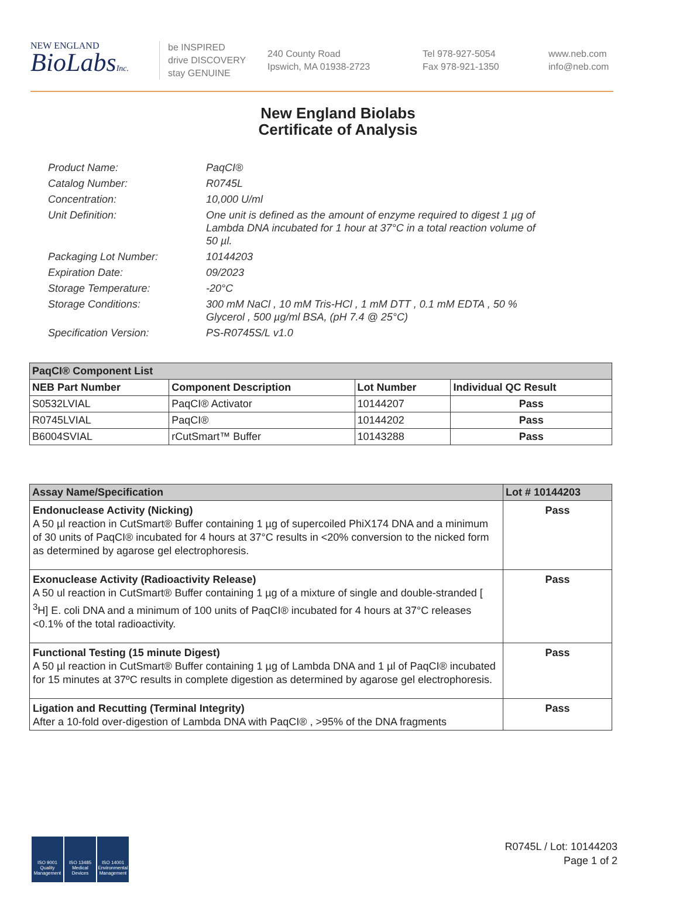NEW ENGLAND
BioLabsInc.
be INSPIRED
drive DISCOVERY
stay GENUINE
240 County Road
Ipswich, MA 01938-2723
Tel 978-927-5054
Fax 978-921-1350
www.neb.com
info@neb.com
New England Biolabs
Certificate of Analysis
Product Name: PaqCI®
Catalog Number: R0745L
Concentration: 10,000 U/ml
Unit Definition: One unit is defined as the amount of enzyme required to digest 1 µg of Lambda DNA incubated for 1 hour at 37°C in a total reaction volume of 50 µl.
Packaging Lot Number: 10144203
Expiration Date: 09/2023
Storage Temperature: -20°C
Storage Conditions: 300 mM NaCl , 10 mM Tris-HCl , 1 mM DTT , 0.1 mM EDTA , 50 % Glycerol , 500 µg/ml BSA, (pH 7.4 @ 25°C)
Specification Version: PS-R0745S/L v1.0
| PaqCI® Component List | | | |
| --- | --- | --- | --- |
| NEB Part Number | Component Description | Lot Number | Individual QC Result |
| S0532LVIAL | PaqCI® Activator | 10144207 | Pass |
| R0745LVIAL | PaqCI® | 10144202 | Pass |
| B6004SVIAL | rCutSmart™ Buffer | 10143288 | Pass |
| Assay Name/Specification | Lot # 10144203 |
| --- | --- |
| Endonuclease Activity (Nicking) A 50 µl reaction in CutSmart® Buffer containing 1 µg of supercoiled PhiX174 DNA and a minimum of 30 units of PaqCI® incubated for 4 hours at 37°C results in <20% conversion to the nicked form as determined by agarose gel electrophoresis. | Pass |
| Exonuclease Activity (Radioactivity Release) A 50 ul reaction in CutSmart® Buffer containing 1 µg of a mixture of single and double-stranded [ <sup>3</sup>H] E. coli DNA and a minimum of 100 units of PaqCI® incubated for 4 hours at 37°C releases <0.1% of the total radioactivity. | Pass |
| Functional Testing (15 minute Digest) A 50 µl reaction in CutSmart® Buffer containing 1 µg of Lambda DNA and 1 µl of PaqCI® incubated for 15 minutes at 37ºC results in complete digestion as determined by agarose gel electrophoresis. | Pass |
| Ligation and Recutting (Terminal Integrity) After a 10-fold over-digestion of Lambda DNA with PaqCI® , >95% of the DNA fragments | Pass |
ISO 9001 Quality Management
ISO 13485 Medical Devices
ISO 14001 Environmental Management
R0745L / Lot: 10144203
Page 1 of 2